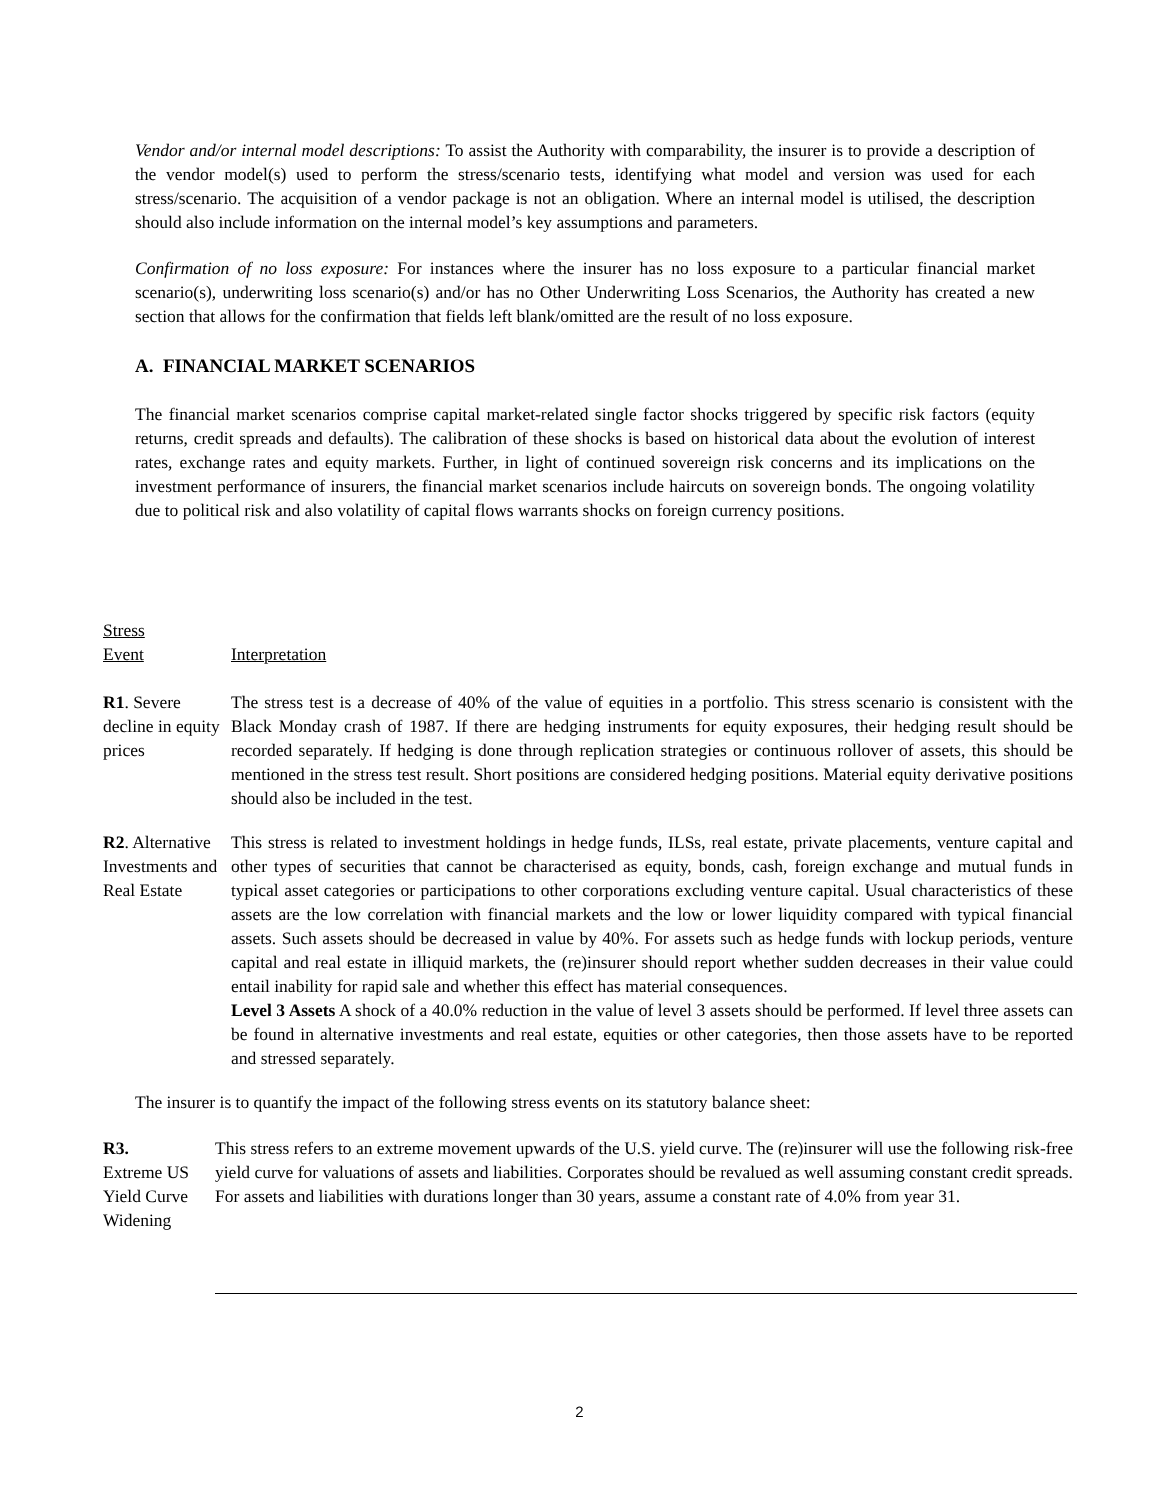Vendor and/or internal model descriptions: To assist the Authority with comparability, the insurer is to provide a description of the vendor model(s) used to perform the stress/scenario tests, identifying what model and version was used for each stress/scenario. The acquisition of a vendor package is not an obligation. Where an internal model is utilised, the description should also include information on the internal model’s key assumptions and parameters.
Confirmation of no loss exposure: For instances where the insurer has no loss exposure to a particular financial market scenario(s), underwriting loss scenario(s) and/or has no Other Underwriting Loss Scenarios, the Authority has created a new section that allows for the confirmation that fields left blank/omitted are the result of no loss exposure.
A. FINANCIAL MARKET SCENARIOS
The financial market scenarios comprise capital market-related single factor shocks triggered by specific risk factors (equity returns, credit spreads and defaults). The calibration of these shocks is based on historical data about the evolution of interest rates, exchange rates and equity markets. Further, in light of continued sovereign risk concerns and its implications on the investment performance of insurers, the financial market scenarios include haircuts on sovereign bonds. The ongoing volatility due to political risk and also volatility of capital flows warrants shocks on foreign currency positions.
Stress
Event
Interpretation
R1. Severe decline in equity prices
The stress test is a decrease of 40% of the value of equities in a portfolio. This stress scenario is consistent with the Black Monday crash of 1987. If there are hedging instruments for equity exposures, their hedging result should be recorded separately. If hedging is done through replication strategies or continuous rollover of assets, this should be mentioned in the stress test result. Short positions are considered hedging positions. Material equity derivative positions should also be included in the test.
R2. Alternative Investments and Real Estate
This stress is related to investment holdings in hedge funds, ILSs, real estate, private placements, venture capital and other types of securities that cannot be characterised as equity, bonds, cash, foreign exchange and mutual funds in typical asset categories or participations to other corporations excluding venture capital. Usual characteristics of these assets are the low correlation with financial markets and the low or lower liquidity compared with typical financial assets. Such assets should be decreased in value by 40%. For assets such as hedge funds with lockup periods, venture capital and real estate in illiquid markets, the (re)insurer should report whether sudden decreases in their value could entail inability for rapid sale and whether this effect has material consequences.
Level 3 Assets A shock of a 40.0% reduction in the value of level 3 assets should be performed. If level three assets can be found in alternative investments and real estate, equities or other categories, then those assets have to be reported and stressed separately.
The insurer is to quantify the impact of the following stress events on its statutory balance sheet:
R3.
Extreme US Yield Curve Widening
This stress refers to an extreme movement upwards of the U.S. yield curve. The (re)insurer will use the following risk-free yield curve for valuations of assets and liabilities. Corporates should be revalued as well assuming constant credit spreads. For assets and liabilities with durations longer than 30 years, assume a constant rate of 4.0% from year 31.
2